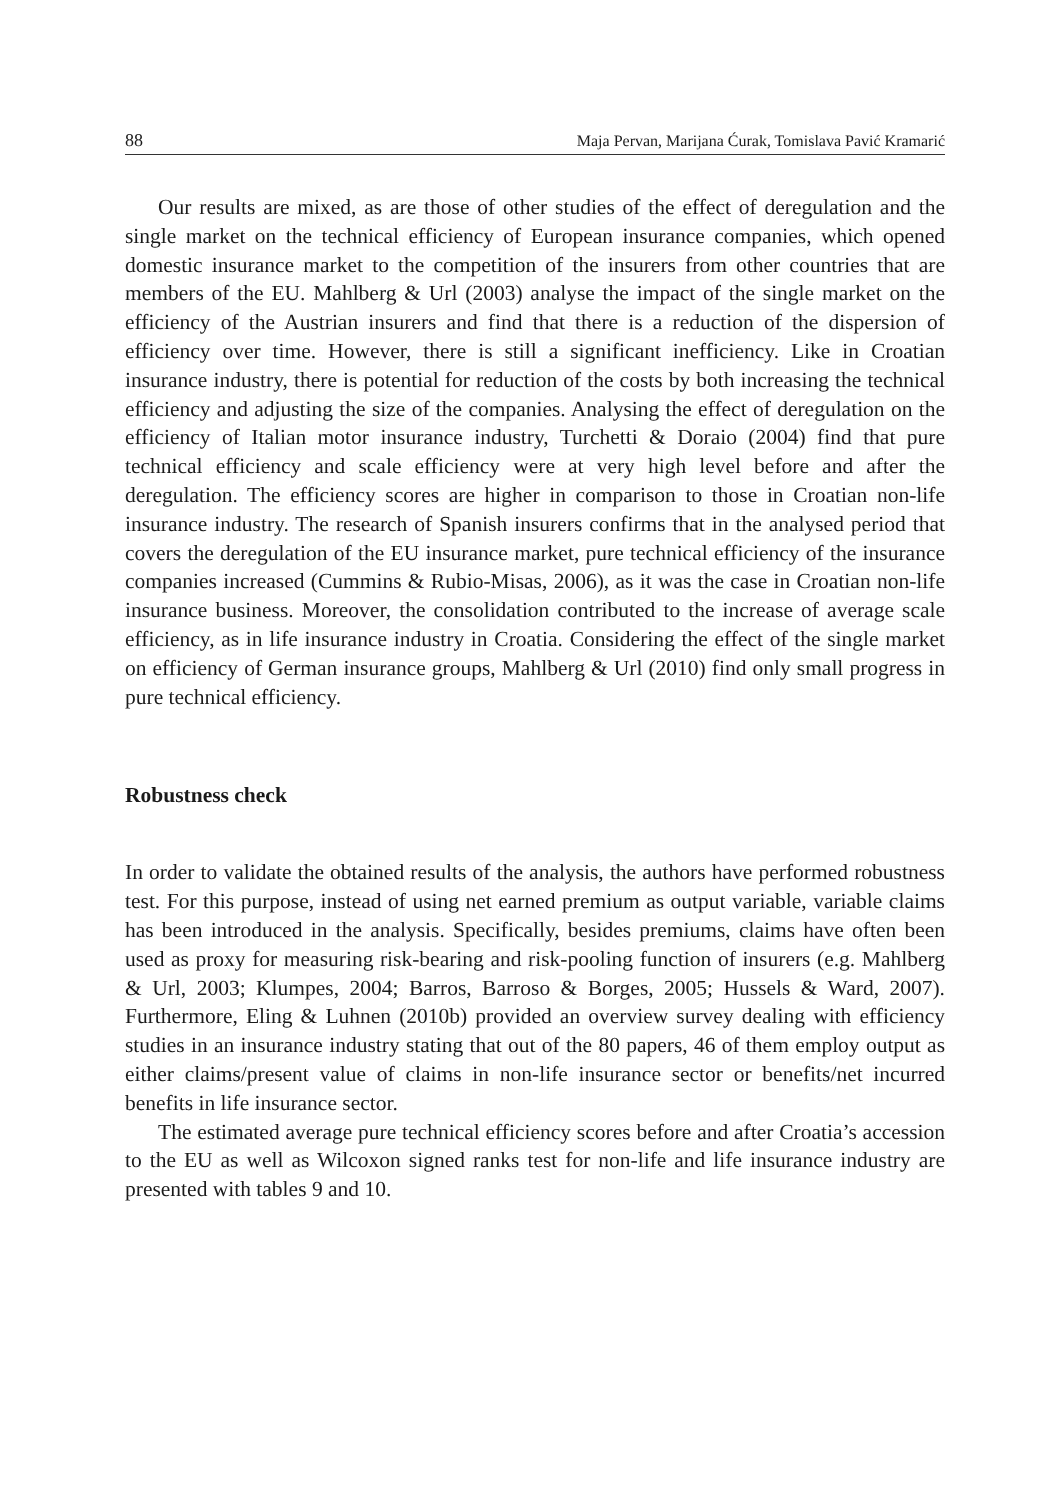88 Maja Pervan, Marijana Ćurak, Tomislava Pavić Kramarić
Our results are mixed, as are those of other studies of the effect of deregulation and the single market on the technical efficiency of European insurance companies, which opened domestic insurance market to the competition of the insurers from other countries that are members of the EU. Mahlberg & Url (2003) analyse the impact of the single market on the efficiency of the Austrian insurers and find that there is a reduction of the dispersion of efficiency over time. However, there is still a significant inefficiency. Like in Croatian insurance industry, there is potential for reduction of the costs by both increasing the technical efficiency and adjusting the size of the companies. Analysing the effect of deregulation on the efficiency of Italian motor insurance industry, Turchetti & Doraio (2004) find that pure technical efficiency and scale efficiency were at very high level before and after the deregulation. The efficiency scores are higher in comparison to those in Croatian non-life insurance industry. The research of Spanish insurers confirms that in the analysed period that covers the deregulation of the EU insurance market, pure technical efficiency of the insurance companies increased (Cummins & Rubio-Misas, 2006), as it was the case in Croatian non-life insurance business. Moreover, the consolidation contributed to the increase of average scale efficiency, as in life insurance industry in Croatia. Considering the effect of the single market on efficiency of German insurance groups, Mahlberg & Url (2010) find only small progress in pure technical efficiency.
Robustness check
In order to validate the obtained results of the analysis, the authors have performed robustness test. For this purpose, instead of using net earned premium as output variable, variable claims has been introduced in the analysis. Specifically, besides premiums, claims have often been used as proxy for measuring risk-bearing and risk-pooling function of insurers (e.g. Mahlberg & Url, 2003; Klumpes, 2004; Barros, Barroso & Borges, 2005; Hussels & Ward, 2007). Furthermore, Eling & Luhnen (2010b) provided an overview survey dealing with efficiency studies in an insurance industry stating that out of the 80 papers, 46 of them employ output as either claims/present value of claims in non-life insurance sector or benefits/net incurred benefits in life insurance sector.
The estimated average pure technical efficiency scores before and after Croatia’s accession to the EU as well as Wilcoxon signed ranks test for non-life and life insurance industry are presented with tables 9 and 10.